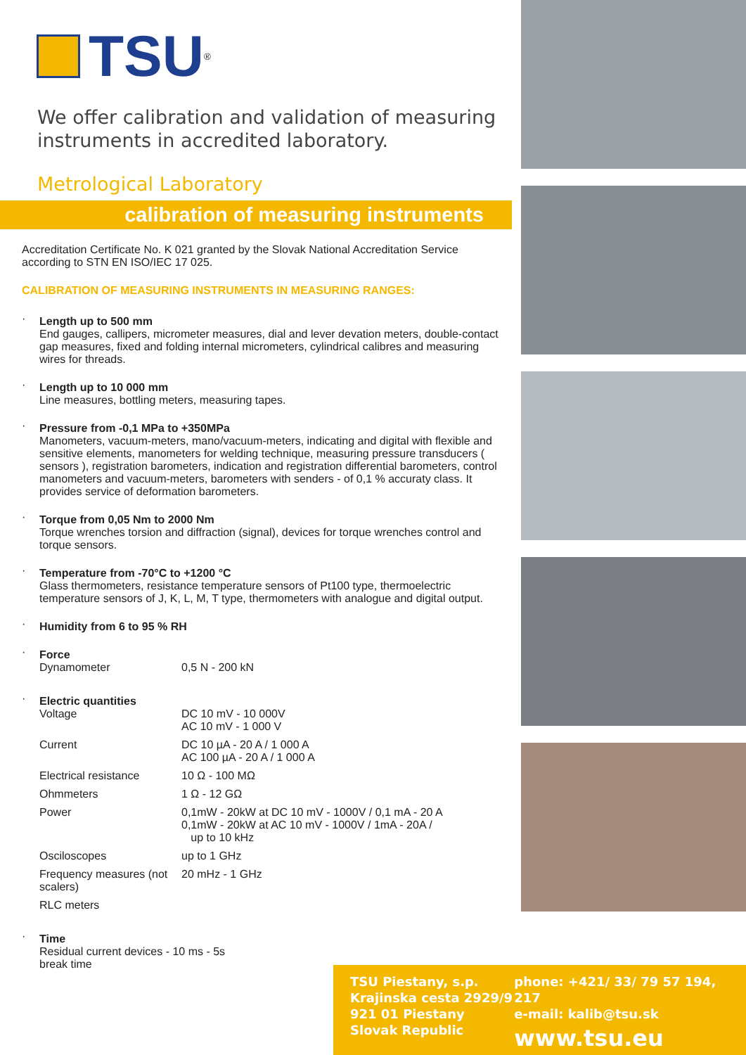TSU
<sup>®</sup>
We offer calibration and validation of measuring instruments in accredited laboratory.
Metrological Laboratory
calibration of measuring instruments
Accreditation Certificate No. K 021 granted by the Slovak National Accreditation Service according to STN EN ISO/IEC 17 025.
CALIBRATION OF MEASURING INSTRUMENTS IN MEASURING RANGES:
Length up to 500 mm
End gauges, callipers, micrometer measures, dial and lever devation meters, double-contact gap measures, fixed and folding internal micrometers, cylindrical calibres and measuring wires for threads.
Length up to 10 000 mm
Line measures, bottling meters, measuring tapes.
Pressure from -0,1 MPa to +350MPa
Manometers, vacuum-meters, mano/vacuum-meters, indicating and digital with flexible and sensitive elements, manometers for welding technique, measuring pressure transducers ( sensors ), registration barometers, indication and registration differential barometers, control manometers and vacuum-meters, barometers with senders - of 0,1 % accuraty class. It provides service of deformation barometers.
Torque from 0,05 Nm to 2000 Nm
Torque wrenches torsion and diffraction (signal), devices for torque wrenches control and torque sensors.
Temperature from -70°C to +1200 °C
Glass thermometers, resistance temperature sensors of Pt100 type, thermoelectric temperature sensors of J, K, L, M, T type, thermometers with analogue and digital output.
Humidity from 6 to 95 % RH
Force
| Dynamometer | 0,5 N - 200 kN |
Electric quantities
| Voltage | DC 10 mV - 10 000V AC 10 mV - 1 000 V |
| Current | DC 10 µA - 20 A / 1 000 A AC 100 µA - 20 A / 1 000 A |
| Electrical resistance | 10 Ω - 100 MΩ |
| Ohmmeters | 1 Ω - 12 GΩ |
| Power | 0,1mW - 20kW at DC 10 mV - 1000V / 0,1 mA - 20 A 0,1mW - 20kW at AC 10 mV - 1000V / 1mA - 20A / up to 10 kHz |
| Osciloscopes | up to 1 GHz |
| Frequency measures (not scalers) | 20 mHz - 1 GHz |
| RLC meters | |
Time
Residual current devices - 10 ms - 5s
break time
TSU Piestany, s.p.
Krajinska cesta 2929/9
921 01 Piestany
Slovak Republic
phone: +421/ 33/ 79 57 194, 217
e-mail: kalib@tsu.sk
www.tsu.eu